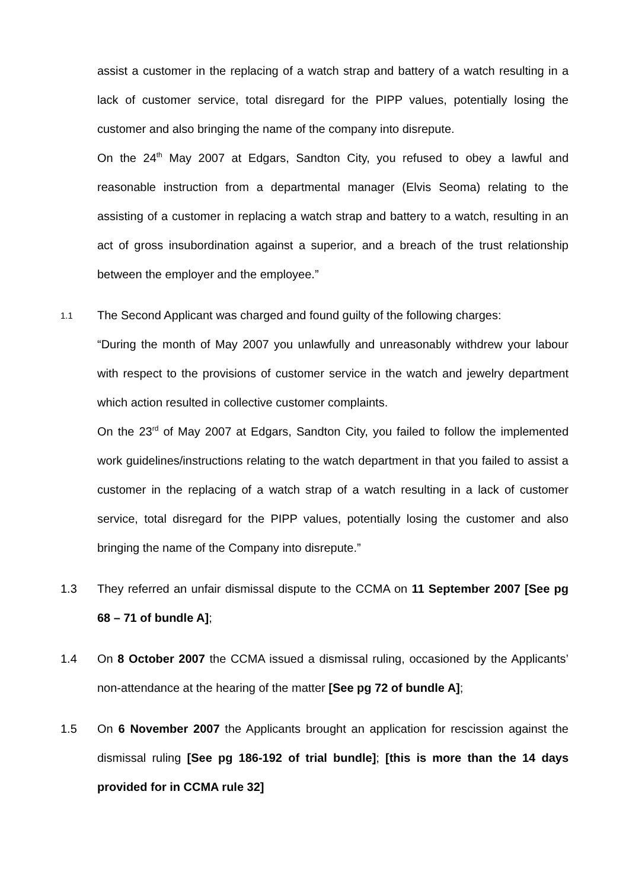assist a customer in the replacing of a watch strap and battery of a watch resulting in a lack of customer service, total disregard for the PIPP values, potentially losing the customer and also bringing the name of the company into disrepute.
On the 24<sup>th</sup> May 2007 at Edgars, Sandton City, you refused to obey a lawful and reasonable instruction from a departmental manager (Elvis Seoma) relating to the assisting of a customer in replacing a watch strap and battery to a watch, resulting in an act of gross insubordination against a superior, and a breach of the trust relationship between the employer and the employee.”
1.1
The Second Applicant was charged and found guilty of the following charges:
“During the month of May 2007 you unlawfully and unreasonably withdrew your labour with respect to the provisions of customer service in the watch and jewelry department which action resulted in collective customer complaints.
On the 23<sup>rd</sup> of May 2007 at Edgars, Sandton City, you failed to follow the implemented work guidelines/instructions relating to the watch department in that you failed to assist a customer in the replacing of a watch strap of a watch resulting in a lack of customer service, total disregard for the PIPP values, potentially losing the customer and also bringing the name of the Company into disrepute.”
1.3 They referred an unfair dismissal dispute to the CCMA on 11 September 2007 [See pg 68 – 71 of bundle A];
1.4 On 8 October 2007 the CCMA issued a dismissal ruling, occasioned by the Applicants’ non-attendance at the hearing of the matter [See pg 72 of bundle A];
1.5 On 6 November 2007 the Applicants brought an application for rescission against the dismissal ruling [See pg 186-192 of trial bundle]; [this is more than the 14 days provided for in CCMA rule 32]